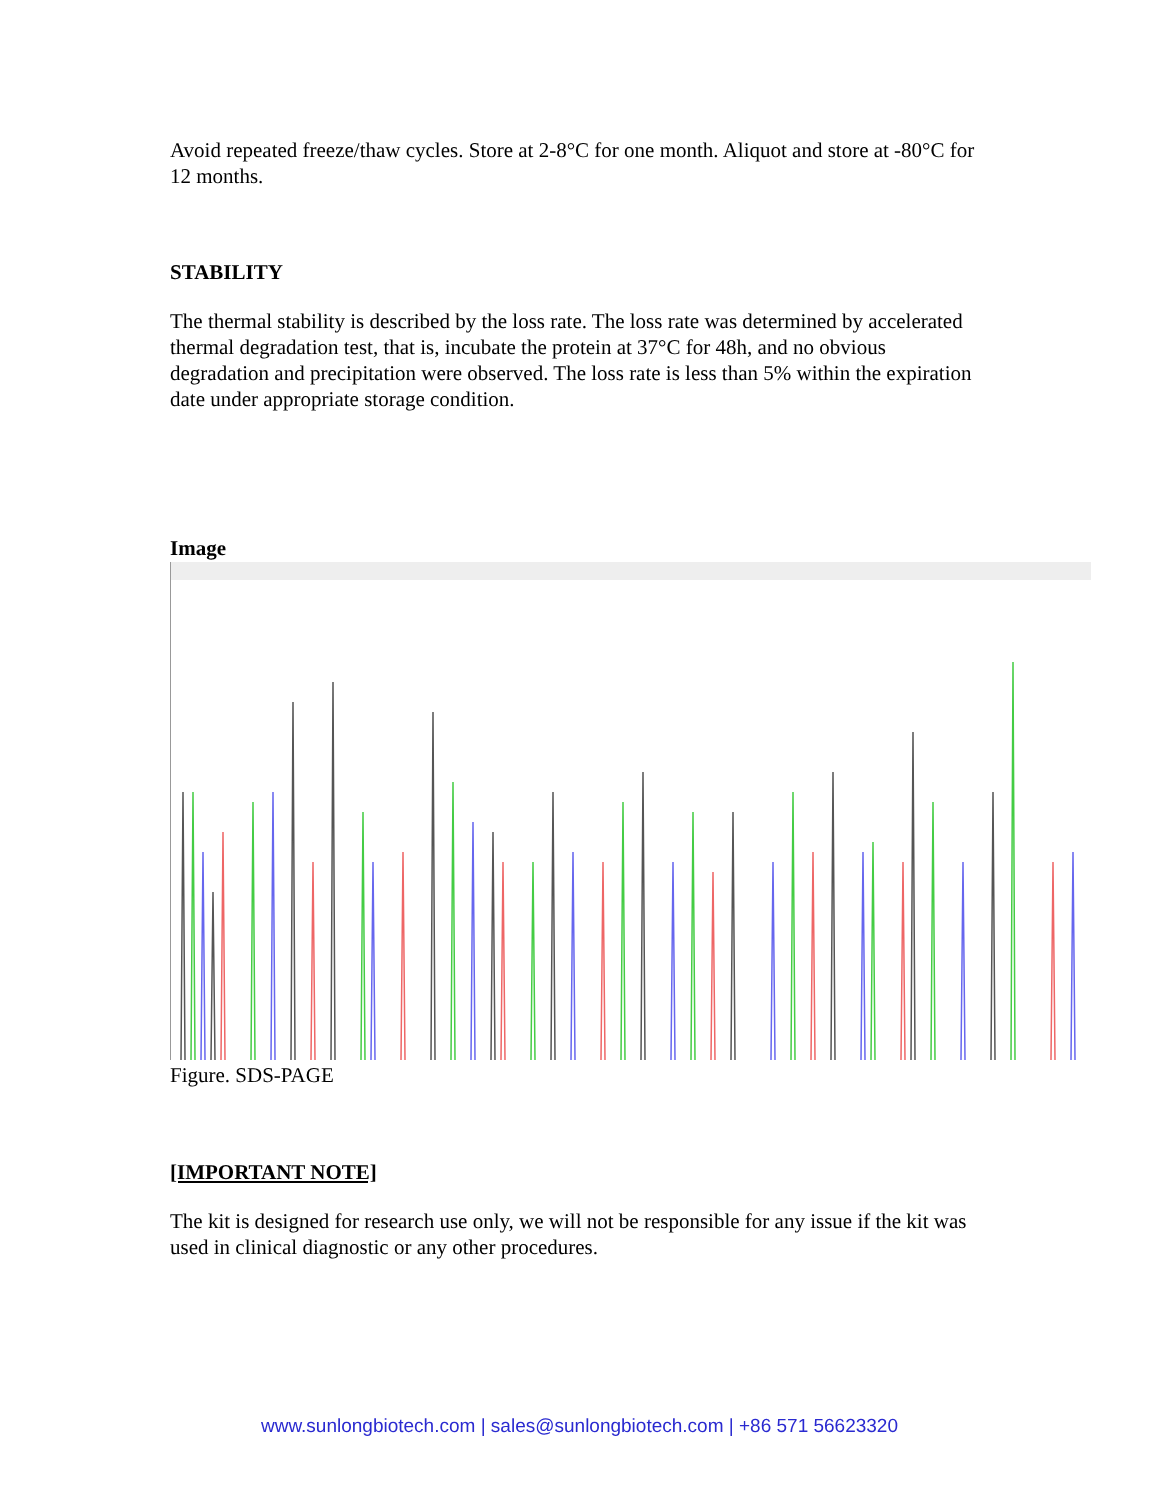Avoid repeated freeze/thaw cycles. Store at 2-8°C for one month. Aliquot and store at -80°C for 12 months.
STABILITY
The thermal stability is described by the loss rate. The loss rate was determined by accelerated thermal degradation test, that is, incubate the protein at 37°C for 48h, and no obvious degradation and precipitation were observed. The loss rate is less than 5% within the expiration date under appropriate storage condition.
Image
Figure. SDS-PAGE
[IMPORTANT NOTE]
The kit is designed for research use only, we will not be responsible for any issue if the kit was used in clinical diagnostic or any other procedures.
www.sunlongbiotech.com | sales@sunlongbiotech.com | +86 571 56623320